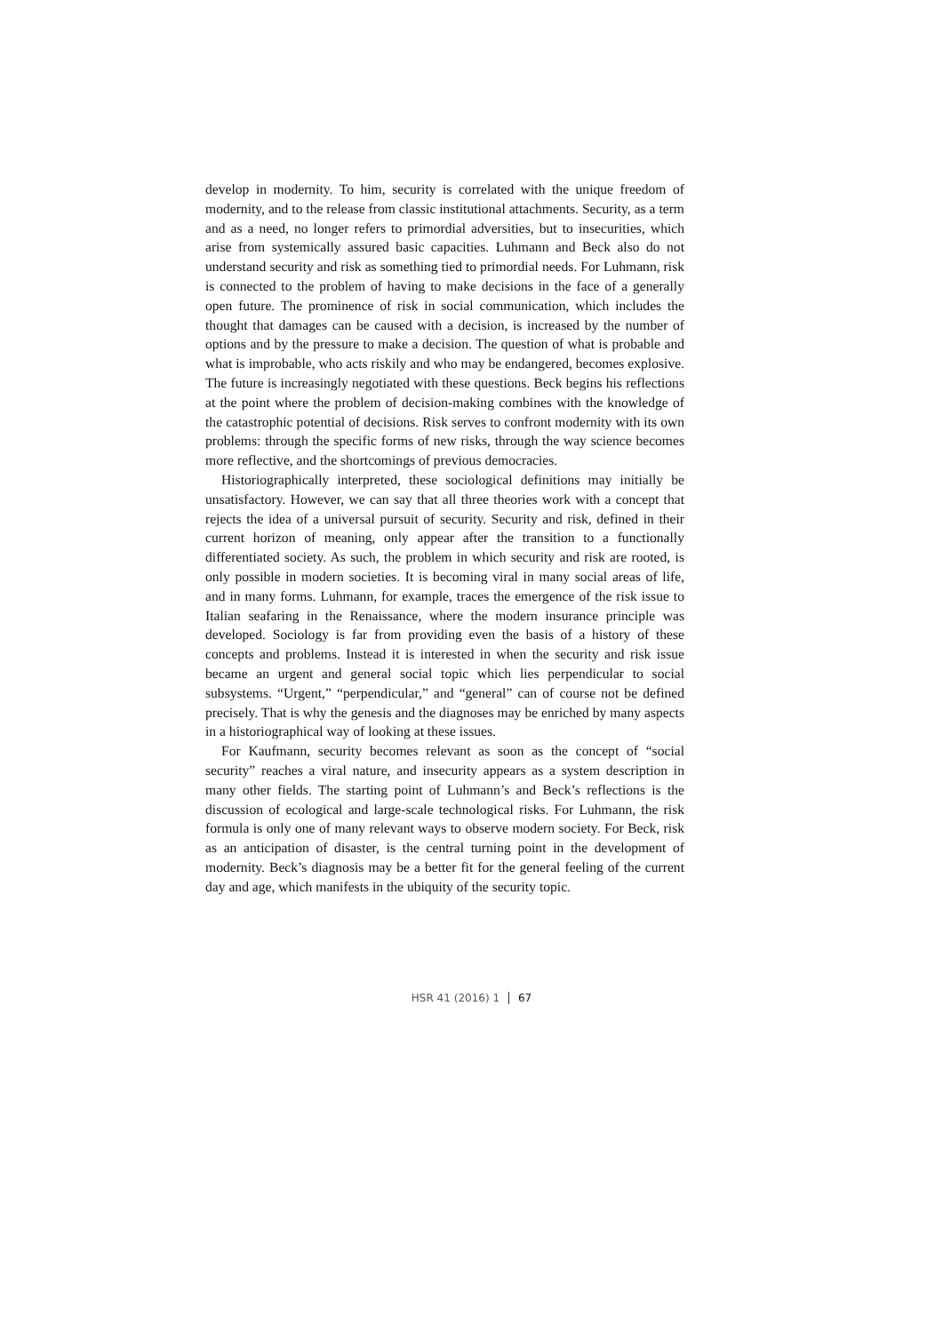develop in modernity. To him, security is correlated with the unique freedom of modernity, and to the release from classic institutional attachments. Security, as a term and as a need, no longer refers to primordial adversities, but to insecurities, which arise from systemically assured basic capacities. Luhmann and Beck also do not understand security and risk as something tied to primordial needs. For Luhmann, risk is connected to the problem of having to make decisions in the face of a generally open future. The prominence of risk in social communication, which includes the thought that damages can be caused with a decision, is increased by the number of options and by the pressure to make a decision. The question of what is probable and what is improbable, who acts riskily and who may be endangered, becomes explosive. The future is increasingly negotiated with these questions. Beck begins his reflections at the point where the problem of decision-making combines with the knowledge of the catastrophic potential of decisions. Risk serves to confront modernity with its own problems: through the specific forms of new risks, through the way science becomes more reflective, and the shortcomings of previous democracies.
Historiographically interpreted, these sociological definitions may initially be unsatisfactory. However, we can say that all three theories work with a concept that rejects the idea of a universal pursuit of security. Security and risk, defined in their current horizon of meaning, only appear after the transition to a functionally differentiated society. As such, the problem in which security and risk are rooted, is only possible in modern societies. It is becoming viral in many social areas of life, and in many forms. Luhmann, for example, traces the emergence of the risk issue to Italian seafaring in the Renaissance, where the modern insurance principle was developed. Sociology is far from providing even the basis of a history of these concepts and problems. Instead it is interested in when the security and risk issue became an urgent and general social topic which lies perpendicular to social subsystems. “Urgent,” “perpendicular,” and “general” can of course not be defined precisely. That is why the genesis and the diagnoses may be enriched by many aspects in a historiographical way of looking at these issues.
For Kaufmann, security becomes relevant as soon as the concept of “social security” reaches a viral nature, and insecurity appears as a system description in many other fields. The starting point of Luhmann’s and Beck’s reflections is the discussion of ecological and large-scale technological risks. For Luhmann, the risk formula is only one of many relevant ways to observe modern society. For Beck, risk as an anticipation of disaster, is the central turning point in the development of modernity. Beck’s diagnosis may be a better fit for the general feeling of the current day and age, which manifests in the ubiquity of the security topic.
HSR 41 (2016) 1 67